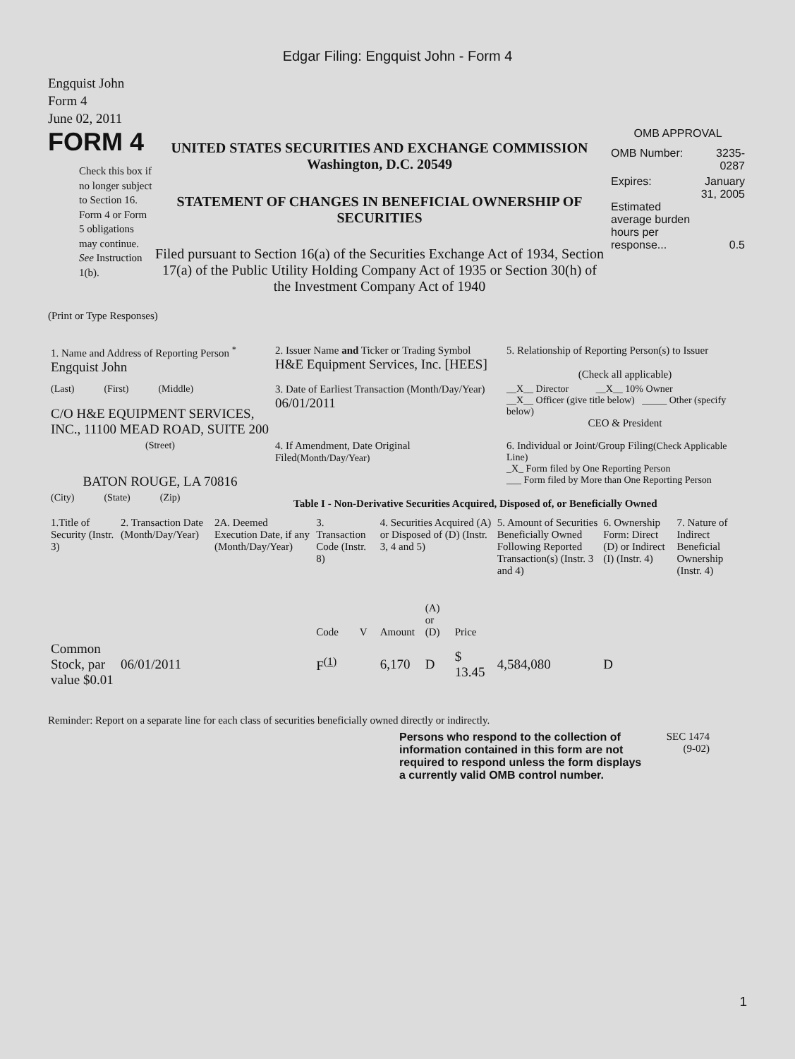Edgar Filing: Engquist John - Form 4
Engquist John
Form 4
June 02, 2011
FORM 4
Check this box if no longer subject to Section 16. Form 4 or Form 5 obligations may continue. See Instruction 1(b).
UNITED STATES SECURITIES AND EXCHANGE COMMISSION
Washington, D.C. 20549
STATEMENT OF CHANGES IN BENEFICIAL OWNERSHIP OF SECURITIES
Filed pursuant to Section 16(a) of the Securities Exchange Act of 1934, Section 17(a) of the Public Utility Holding Company Act of 1935 or Section 30(h) of the Investment Company Act of 1940
OMB APPROVAL
| OMB Number: | 3235-0287 |
| Expires: | January 31, 2005 |
| Estimated average burden hours per response... | 0.5 |
(Print or Type Responses)
| 1. Name and Address of Reporting Person <sup>*</sup> Engquist John | 2. Issuer Name and Ticker or Trading Symbol H&E Equipment Services, Inc. [HEES] | 5. Relationship of Reporting Person(s) to Issuer (Check all applicable) |
| (Last) (First) (Middle) C/O H&E EQUIPMENT SERVICES, INC., 11100 MEAD ROAD, SUITE 200 | 3. Date of Earliest Transaction (Month/Day/Year) 06/01/2011 | __X__ Director __X__ 10% Owner __X__ Officer (give title below) _____ Other (specify below) CEO & President |
| (Street) BATON ROUGE, LA 70816 | 4. If Amendment, Date Original Filed (Month/Day/Year) | 6. Individual or Joint/Group Filing (Check Applicable Line) _X_ Form filed by One Reporting Person ___ Form filed by More than One Reporting Person |
| (City) (State) (Zip) | Table I - Non-Derivative Securities Acquired, Disposed of, or Beneficially Owned | |
| 1.Title of Security (Instr. 3) | 2. Transaction Date (Month/Day/Year) | 2A. Deemed Execution Date, if any (Month/Day/Year) | 3. Transaction Code (Instr. 8) | | 4. Securities Acquired (A) or Disposed of (D) (Instr. 3, 4 and 5) | | | 5. Amount of Securities Beneficially Owned Following Reported Transaction(s) (Instr. 3 and 4) | 6. Ownership Form: Direct (D) or Indirect (I) (Instr. 4) | 7. Nature of Indirect Beneficial Ownership (Instr. 4) |
| --- | --- | --- | --- | --- | --- | --- | --- | --- | --- | --- |
| | | | Code | V | Amount | (A) or (D) | Price | | | |
| Common Stock, par value $0.01 | 06/01/2011 | | F<sup>(1)</sup> | | 6,170 | D | $ 13.45 | 4,584,080 | D | |
Reminder: Report on a separate line for each class of securities beneficially owned directly or indirectly.
Persons who respond to the collection of information contained in this form are not required to respond unless the form displays a currently valid OMB control number.
SEC 1474
(9-02)
1